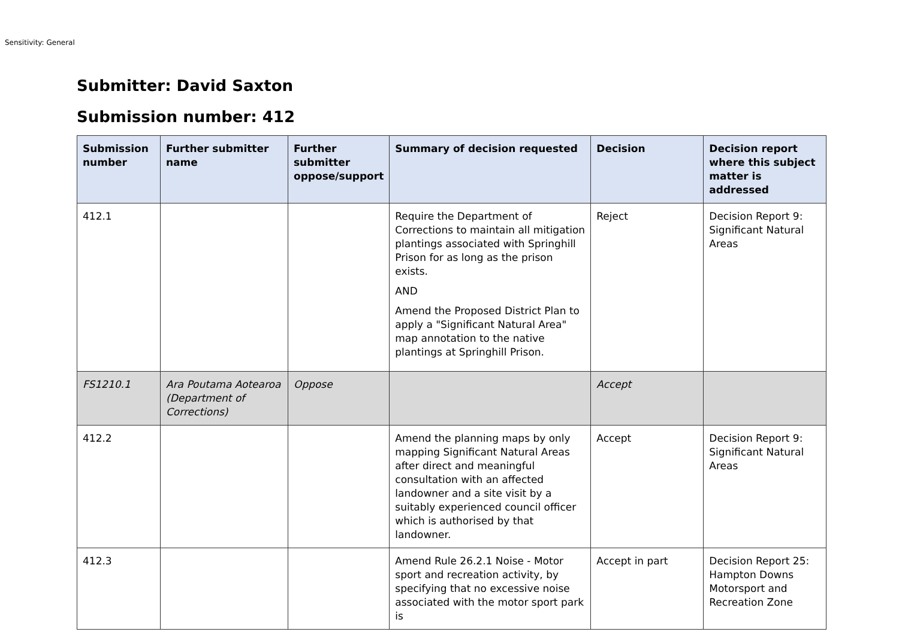Sensitivity: General
Submitter: David Saxton
Submission number: 412
| Submission number | Further submitter name | Further submitter oppose/support | Summary of decision requested | Decision | Decision report where this subject matter is addressed |
| --- | --- | --- | --- | --- | --- |
| 412.1 | | | Require the Department of Corrections to maintain all mitigation plantings associated with Springhill Prison for as long as the prison exists. AND Amend the Proposed District Plan to apply a "Significant Natural Area" map annotation to the native plantings at Springhill Prison. | Reject | Decision Report 9: Significant Natural Areas |
| FS1210.1 | Ara Poutama Aotearoa (Department of Corrections) | Oppose | | Accept | |
| 412.2 | | | Amend the planning maps by only mapping Significant Natural Areas after direct and meaningful consultation with an affected landowner and a site visit by a suitably experienced council officer which is authorised by that landowner. | Accept | Decision Report 9: Significant Natural Areas |
| 412.3 | | | Amend Rule 26.2.1 Noise - Motor sport and recreation activity, by specifying that no excessive noise associated with the motor sport park is | Accept in part | Decision Report 25: Hampton Downs Motorsport and Recreation Zone |